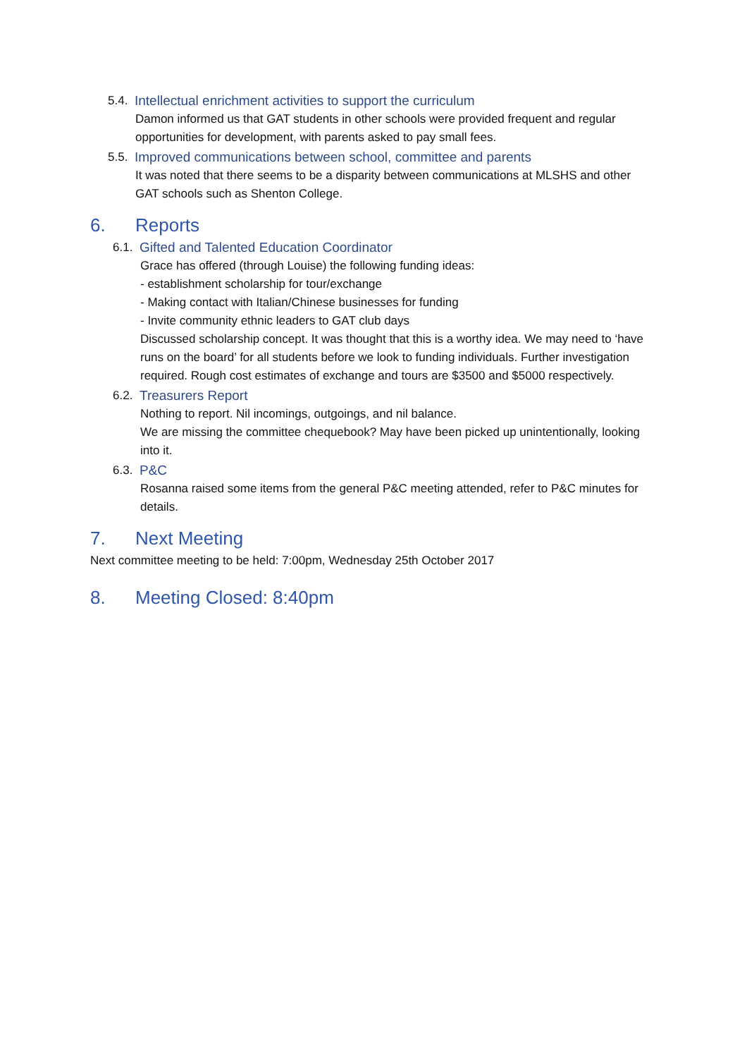5.4. Intellectual enrichment activities to support the curriculum
Damon informed us that GAT students in other schools were provided frequent and regular opportunities for development, with parents asked to pay small fees.
5.5. Improved communications between school, committee and parents
It was noted that there seems to be a disparity between communications at MLSHS and other GAT schools such as Shenton College.
6. Reports
6.1. Gifted and Talented Education Coordinator
Grace has offered (through Louise) the following funding ideas:
- establishment scholarship for tour/exchange
- Making contact with Italian/Chinese businesses for funding
- Invite community ethnic leaders to GAT club days
Discussed scholarship concept. It was thought that this is a worthy idea. We may need to ‘have runs on the board’ for all students before we look to funding individuals. Further investigation required. Rough cost estimates of exchange and tours are $3500 and $5000 respectively.
6.2. Treasurers Report
Nothing to report. Nil incomings, outgoings, and nil balance.
We are missing the committee chequebook? May have been picked up unintentionally, looking into it.
6.3. P&C
Rosanna raised some items from the general P&C meeting attended, refer to P&C minutes for details.
7. Next Meeting
Next committee meeting to be held: 7:00pm, Wednesday 25th October 2017
8. Meeting Closed: 8:40pm